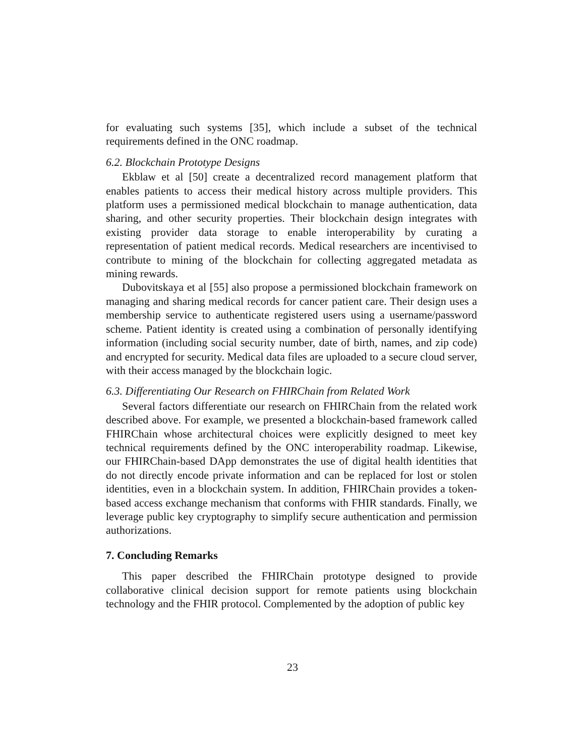for evaluating such systems [35], which include a subset of the technical requirements defined in the ONC roadmap.
6.2. Blockchain Prototype Designs
Ekblaw et al [50] create a decentralized record management platform that enables patients to access their medical history across multiple providers. This platform uses a permissioned medical blockchain to manage authentication, data sharing, and other security properties. Their blockchain design integrates with existing provider data storage to enable interoperability by curating a representation of patient medical records. Medical researchers are incentivised to contribute to mining of the blockchain for collecting aggregated metadata as mining rewards.
Dubovitskaya et al [55] also propose a permissioned blockchain framework on managing and sharing medical records for cancer patient care. Their design uses a membership service to authenticate registered users using a username/password scheme. Patient identity is created using a combination of personally identifying information (including social security number, date of birth, names, and zip code) and encrypted for security. Medical data files are uploaded to a secure cloud server, with their access managed by the blockchain logic.
6.3. Differentiating Our Research on FHIRChain from Related Work
Several factors differentiate our research on FHIRChain from the related work described above. For example, we presented a blockchain-based framework called FHIRChain whose architectural choices were explicitly designed to meet key technical requirements defined by the ONC interoperability roadmap. Likewise, our FHIRChain-based DApp demonstrates the use of digital health identities that do not directly encode private information and can be replaced for lost or stolen identities, even in a blockchain system. In addition, FHIRChain provides a token-based access exchange mechanism that conforms with FHIR standards. Finally, we leverage public key cryptography to simplify secure authentication and permission authorizations.
7. Concluding Remarks
This paper described the FHIRChain prototype designed to provide collaborative clinical decision support for remote patients using blockchain technology and the FHIR protocol. Complemented by the adoption of public key
23